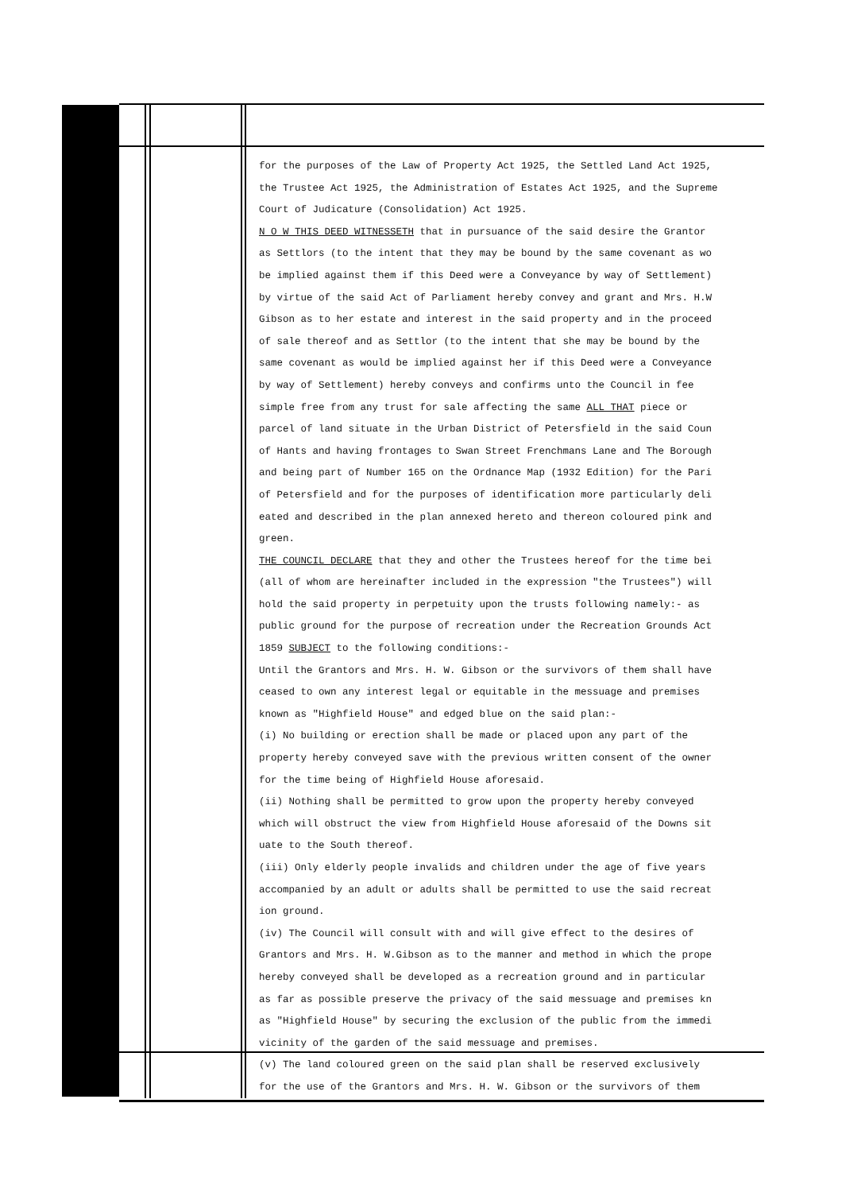for the purposes of the Law of Property Act 1925, the Settled Land Act 1925,
the Trustee Act 1925, the Administration of Estates Act 1925, and the Supreme
Court of Judicature (Consolidation) Act 1925.
N O W THIS DEED WITNESSETH that in pursuance of the said desire the Grantor
as Settlors (to the intent that they may be bound by the same covenant as wo
be implied against them if this Deed were a Conveyance by way of Settlement)
by virtue of the said Act of Parliament hereby convey and grant and Mrs. H.W
Gibson as to her estate and interest in the said property and in the proceed
of sale thereof and as Settlor (to the intent that she may be bound by the
same covenant as would be implied against her if this Deed were a Conveyance
by way of Settlement) hereby conveys and confirms unto the Council in fee
simple free from any trust for sale affecting the same ALL THAT piece or
parcel of land situate in the Urban District of Petersfield in the said Coun
of Hants and having frontages to Swan Street Frenchmans Lane and The Borough
and being part of Number 165 on the Ordnance Map (1932 Edition) for the Pari
of Petersfield and for the purposes of identification more particularly deli
eated and described in the plan annexed hereto and thereon coloured pink and
green.
THE COUNCIL DECLARE that they and other the Trustees hereof for the time bei
(all of whom are hereinafter included in the expression "the Trustees") will
hold the said property in perpetuity upon the trusts following namely:- as
public ground for the purpose of recreation under the Recreation Grounds Act
1859 SUBJECT to the following conditions:-
Until the Grantors and Mrs. H. W. Gibson or the survivors of them shall have
ceased to own any interest legal or equitable in the messuage and premises
known as "Highfield House" and edged blue on the said plan:-
(i) No building or erection shall be made or placed upon any part of the
property hereby conveyed save with the previous written consent of the owner
for the time being of Highfield House aforesaid.
(ii) Nothing shall be permitted to grow upon the property hereby conveyed
which will obstruct the view from Highfield House aforesaid of the Downs sit
uate to the South thereof.
(iii) Only elderly people invalids and children under the age of five years
accompanied by an adult or adults shall be permitted to use the said recreat
ion ground.
(iv) The Council will consult with and will give effect to the desires of
Grantors and Mrs. H. W.Gibson as to the manner and method in which the prope
hereby conveyed shall be developed as a recreation ground and in particular
as far as possible preserve the privacy of the said messuage and premises kn
as "Highfield House" by securing the exclusion of the public from the immedi
vicinity of the garden of the said messuage and premises.
(v) The land coloured green on the said plan shall be reserved exclusively
for the use of the Grantors and Mrs. H. W. Gibson or the survivors of them